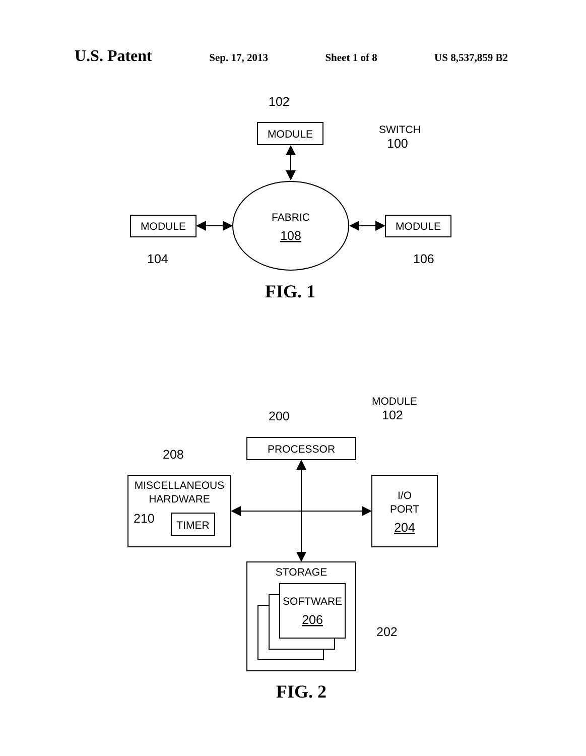U.S. Patent Sep. 17, 2013 Sheet 1 of 8 US 8,537,859 B2
MODULE
MODULE
MODULE
102
SWITCH
100
FABRIC
108
104
106
FIG. 1
MODULE
102
200
PROCESSOR
208
MISCELLANEOUS
HARDWARE
210
TIMER
I/O
PORT
204
STORAGE
SOFTWARE
206
202
FIG. 2